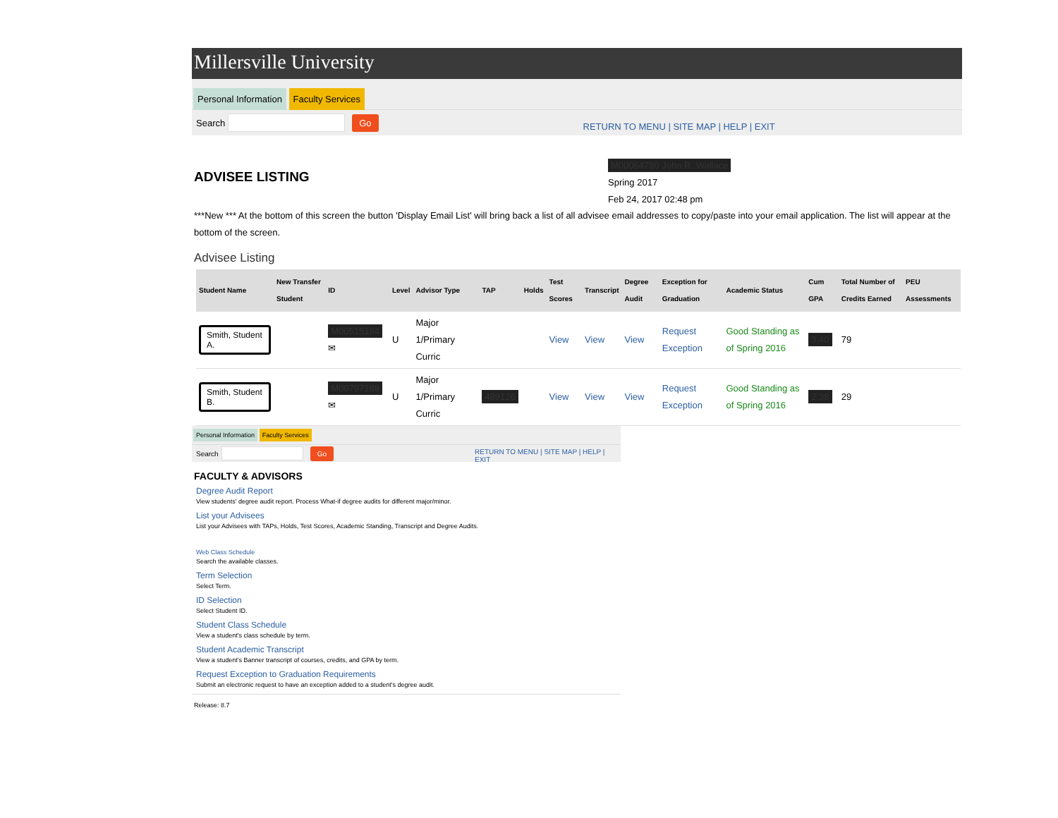Millersville University
Personal Information Faculty Services
Search Go RETURN TO MENU | SITE MAP | HELP | EXIT
ADVISEE LISTING
M00064790 John R. Wallace
Spring 2017
Feb 24, 2017 02:48 pm
***New *** At the bottom of this screen the button 'Display Email List' will bring back a list of all advisee email addresses to copy/paste into your email application. The list will appear at the bottom of the screen.
Advisee Listing
| Student Name | New Transfer Student | ID | Level | Advisor Type | TAP | Holds | Test Scores | Transcript | Degree Audit | Exception for Graduation | Academic Status | Cum GPA | Total Number of Credits Earned | PEU Assessments |
| --- | --- | --- | --- | --- | --- | --- | --- | --- | --- | --- | --- | --- | --- | --- |
| Smith, Student A. | | M00515184 ✉ | U | Major 1/Primary Curric | | | View | View | View | Request Exception | Good Standing as of Spring 2016 | 3.40 | 79 | |
| Smith, Student B. | | M00797188 ✉ | U | Major 1/Primary Curric | 489126 | | View | View | View | Request Exception | Good Standing as of Spring 2016 | 2.38 | 29 | |
Personal Information Faculty Services
Search Go RETURN TO MENU | SITE MAP | HELP | EXIT
FACULTY & ADVISORS
Degree Audit Report
View students' degree audit report. Process What-if degree audits for different major/minor.
List your Advisees
List your Advisees with TAPs, Holds, Test Scores, Academic Standing, Transcript and Degree Audits.
Web Class Schedule
Search the available classes.
Term Selection
Select Term.
ID Selection
Select Student ID.
Student Class Schedule
View a student's class schedule by term.
Student Academic Transcript
View a student's Banner transcript of courses, credits, and GPA by term.
Request Exception to Graduation Requirements
Submit an electronic request to have an exception added to a student's degree audit.
Release: 8.7